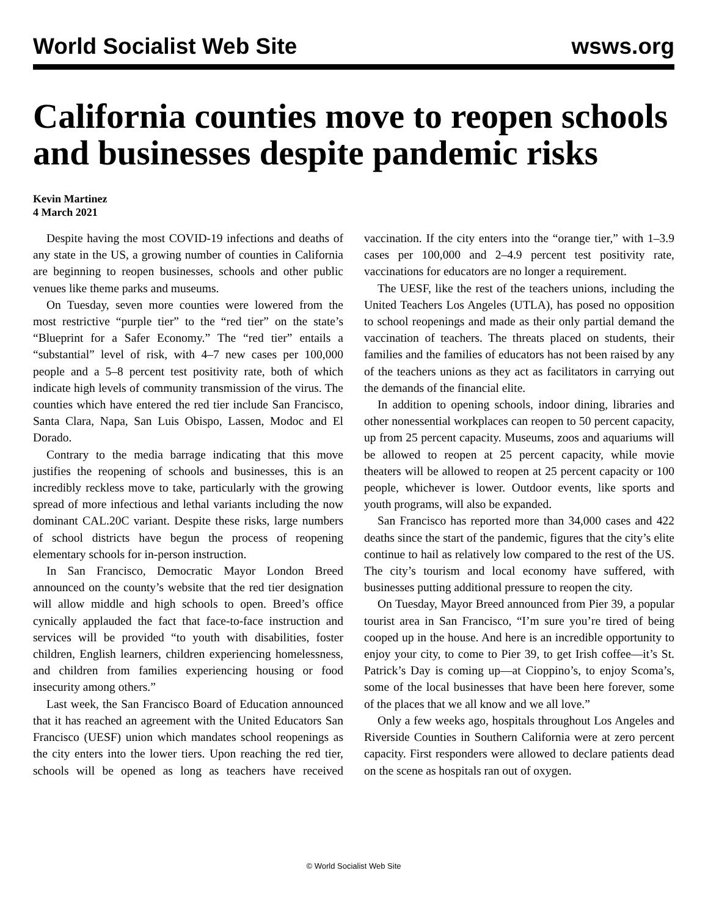World Socialist Web Site wsws.org
California counties move to reopen schools and businesses despite pandemic risks
Kevin Martinez
4 March 2021
Despite having the most COVID-19 infections and deaths of any state in the US, a growing number of counties in California are beginning to reopen businesses, schools and other public venues like theme parks and museums.
On Tuesday, seven more counties were lowered from the most restrictive “purple tier” to the “red tier” on the state’s “Blueprint for a Safer Economy.” The “red tier” entails a “substantial” level of risk, with 4–7 new cases per 100,000 people and a 5–8 percent test positivity rate, both of which indicate high levels of community transmission of the virus. The counties which have entered the red tier include San Francisco, Santa Clara, Napa, San Luis Obispo, Lassen, Modoc and El Dorado.
Contrary to the media barrage indicating that this move justifies the reopening of schools and businesses, this is an incredibly reckless move to take, particularly with the growing spread of more infectious and lethal variants including the now dominant CAL.20C variant. Despite these risks, large numbers of school districts have begun the process of reopening elementary schools for in-person instruction.
In San Francisco, Democratic Mayor London Breed announced on the county’s website that the red tier designation will allow middle and high schools to open. Breed’s office cynically applauded the fact that face-to-face instruction and services will be provided “to youth with disabilities, foster children, English learners, children experiencing homelessness, and children from families experiencing housing or food insecurity among others.”
Last week, the San Francisco Board of Education announced that it has reached an agreement with the United Educators San Francisco (UESF) union which mandates school reopenings as the city enters into the lower tiers. Upon reaching the red tier, schools will be opened as long as teachers have received vaccination. If the city enters into the “orange tier,” with 1–3.9 cases per 100,000 and 2–4.9 percent test positivity rate, vaccinations for educators are no longer a requirement.
The UESF, like the rest of the teachers unions, including the United Teachers Los Angeles (UTLA), has posed no opposition to school reopenings and made as their only partial demand the vaccination of teachers. The threats placed on students, their families and the families of educators has not been raised by any of the teachers unions as they act as facilitators in carrying out the demands of the financial elite.
In addition to opening schools, indoor dining, libraries and other nonessential workplaces can reopen to 50 percent capacity, up from 25 percent capacity. Museums, zoos and aquariums will be allowed to reopen at 25 percent capacity, while movie theaters will be allowed to reopen at 25 percent capacity or 100 people, whichever is lower. Outdoor events, like sports and youth programs, will also be expanded.
San Francisco has reported more than 34,000 cases and 422 deaths since the start of the pandemic, figures that the city’s elite continue to hail as relatively low compared to the rest of the US. The city’s tourism and local economy have suffered, with businesses putting additional pressure to reopen the city.
On Tuesday, Mayor Breed announced from Pier 39, a popular tourist area in San Francisco, “I’m sure you’re tired of being cooped up in the house. And here is an incredible opportunity to enjoy your city, to come to Pier 39, to get Irish coffee—it’s St. Patrick’s Day is coming up—at Cioppino’s, to enjoy Scoma’s, some of the local businesses that have been here forever, some of the places that we all know and we all love.”
Only a few weeks ago, hospitals throughout Los Angeles and Riverside Counties in Southern California were at zero percent capacity. First responders were allowed to declare patients dead on the scene as hospitals ran out of oxygen.
© World Socialist Web Site